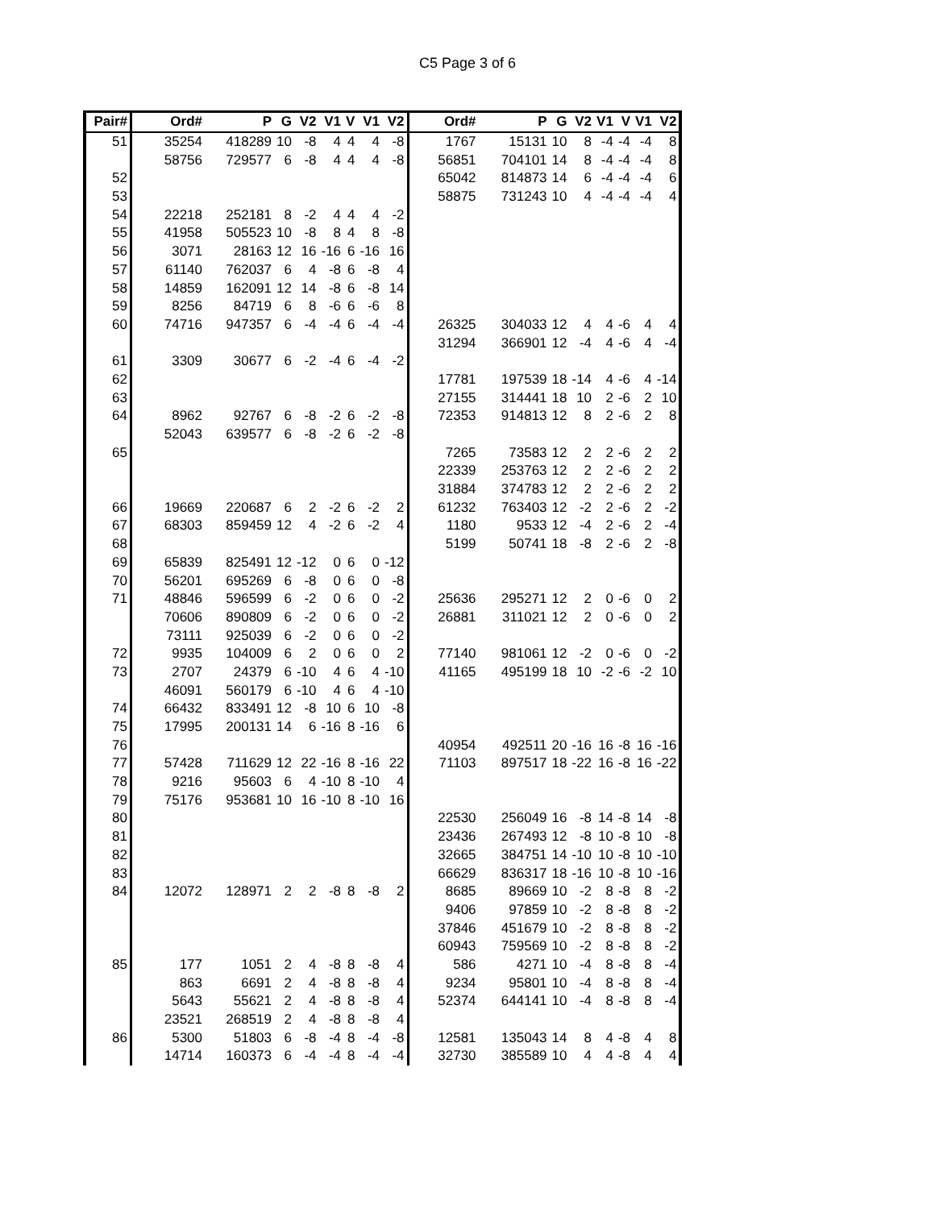C5 Page 3 of 6
| Pair# | Ord# | P | G | V2 | V1 | V | V1 | V2 | Ord# | P | G | V2 | V1 | V | V1 | V2 |
| --- | --- | --- | --- | --- | --- | --- | --- | --- | --- | --- | --- | --- | --- | --- | --- | --- |
| 51 | 35254 | 418289 | 10 | -8 | 4 | 4 | 4 | -8 | 1767 | 15131 | 10 | 8 | -4 | -4 | -4 | 8 |
| | 58756 | 729577 | 6 | -8 | 4 | 4 | 4 | -8 | 56851 | 704101 | 14 | 8 | -4 | -4 | -4 | 8 |
| 52 | | | | | | | | | 65042 | 814873 | 14 | 6 | -4 | -4 | -4 | 6 |
| 53 | | | | | | | | | 58875 | 731243 | 10 | 4 | -4 | -4 | -4 | 4 |
| 54 | 22218 | 252181 | 8 | -2 | 4 | 4 | 4 | -2 | | | | | | | | |
| 55 | 41958 | 505523 | 10 | -8 | 8 | 4 | 8 | -8 | | | | | | | | |
| 56 | 3071 | 28163 | 12 | 16 | -16 | 6 | -16 | 16 | | | | | | | | |
| 57 | 61140 | 762037 | 6 | 4 | -8 | 6 | -8 | 4 | | | | | | | | |
| 58 | 14859 | 162091 | 12 | 14 | -8 | 6 | -8 | 14 | | | | | | | | |
| 59 | 8256 | 84719 | 6 | 8 | -6 | 6 | -6 | 8 | | | | | | | | |
| 60 | 74716 | 947357 | 6 | -4 | -4 | 6 | -4 | -4 | 26325 | 304033 | 12 | 4 | 4 | -6 | 4 | 4 |
| | | | | | | | | | 31294 | 366901 | 12 | -4 | 4 | -6 | 4 | -4 |
| 61 | 3309 | 30677 | 6 | -2 | -4 | 6 | -4 | -2 | | | | | | | | |
| 62 | | | | | | | | | 17781 | 197539 | 18 | -14 | 4 | -6 | 4 | -14 |
| 63 | | | | | | | | | 27155 | 314441 | 18 | 10 | 2 | -6 | 2 | 10 |
| 64 | 8962 | 92767 | 6 | -8 | -2 | 6 | -2 | -8 | 72353 | 914813 | 12 | 8 | 2 | -6 | 2 | 8 |
| | 52043 | 639577 | 6 | -8 | -2 | 6 | -2 | -8 | | | | | | | | |
| 65 | | | | | | | | | 7265 | 73583 | 12 | 2 | 2 | -6 | 2 | 2 |
| | | | | | | | | | 22339 | 253763 | 12 | 2 | 2 | -6 | 2 | 2 |
| | | | | | | | | | 31884 | 374783 | 12 | 2 | 2 | -6 | 2 | 2 |
| 66 | 19669 | 220687 | 6 | 2 | -2 | 6 | -2 | 2 | 61232 | 763403 | 12 | -2 | 2 | -6 | 2 | -2 |
| 67 | 68303 | 859459 | 12 | 4 | -2 | 6 | -2 | 4 | 1180 | 9533 | 12 | -4 | 2 | -6 | 2 | -4 |
| 68 | | | | | | | | | 5199 | 50741 | 18 | -8 | 2 | -6 | 2 | -8 |
| 69 | 65839 | 825491 | 12 | -12 | 0 | 6 | 0 | -12 | | | | | | | | |
| 70 | 56201 | 695269 | 6 | -8 | 0 | 6 | 0 | -8 | | | | | | | | |
| 71 | 48846 | 596599 | 6 | -2 | 0 | 6 | 0 | -2 | 25636 | 295271 | 12 | 2 | 0 | -6 | 0 | 2 |
| | 70606 | 890809 | 6 | -2 | 0 | 6 | 0 | -2 | 26881 | 311021 | 12 | 2 | 0 | -6 | 0 | 2 |
| | 73111 | 925039 | 6 | -2 | 0 | 6 | 0 | -2 | | | | | | | | |
| 72 | 9935 | 104009 | 6 | 2 | 0 | 6 | 0 | 2 | 77140 | 981061 | 12 | -2 | 0 | -6 | 0 | -2 |
| 73 | 2707 | 24379 | 6 | -10 | 4 | 6 | 4 | -10 | 41165 | 495199 | 18 | 10 | -2 | -6 | -2 | 10 |
| | 46091 | 560179 | 6 | -10 | 4 | 6 | 4 | -10 | | | | | | | | |
| 74 | 66432 | 833491 | 12 | -8 | 10 | 6 | 10 | -8 | | | | | | | | |
| 75 | 17995 | 200131 | 14 | 6 | -16 | 8 | -16 | 6 | | | | | | | | |
| 76 | | | | | | | | | 40954 | 492511 | 20 | -16 | 16 | -8 | 16 | -16 |
| 77 | 57428 | 711629 | 12 | 22 | -16 | 8 | -16 | 22 | 71103 | 897517 | 18 | -22 | 16 | -8 | 16 | -22 |
| 78 | 9216 | 95603 | 6 | 4 | -10 | 8 | -10 | 4 | | | | | | | | |
| 79 | 75176 | 953681 | 10 | 16 | -10 | 8 | -10 | 16 | | | | | | | | |
| 80 | | | | | | | | | 22530 | 256049 | 16 | -8 | 14 | -8 | 14 | -8 |
| 81 | | | | | | | | | 23436 | 267493 | 12 | -8 | 10 | -8 | 10 | -8 |
| 82 | | | | | | | | | 32665 | 384751 | 14 | -10 | 10 | -8 | 10 | -10 |
| 83 | | | | | | | | | 66629 | 836317 | 18 | -16 | 10 | -8 | 10 | -16 |
| 84 | 12072 | 128971 | 2 | 2 | -8 | 8 | -8 | 2 | 8685 | 89669 | 10 | -2 | 8 | -8 | 8 | -2 |
| | | | | | | | | | 9406 | 97859 | 10 | -2 | 8 | -8 | 8 | -2 |
| | | | | | | | | | 37846 | 451679 | 10 | -2 | 8 | -8 | 8 | -2 |
| | | | | | | | | | 60943 | 759569 | 10 | -2 | 8 | -8 | 8 | -2 |
| 85 | 177 | 1051 | 2 | 4 | -8 | 8 | -8 | 4 | 586 | 4271 | 10 | -4 | 8 | -8 | 8 | -4 |
| | 863 | 6691 | 2 | 4 | -8 | 8 | -8 | 4 | 9234 | 95801 | 10 | -4 | 8 | -8 | 8 | -4 |
| | 5643 | 55621 | 2 | 4 | -8 | 8 | -8 | 4 | 52374 | 644141 | 10 | -4 | 8 | -8 | 8 | -4 |
| | 23521 | 268519 | 2 | 4 | -8 | 8 | -8 | 4 | | | | | | | | |
| 86 | 5300 | 51803 | 6 | -8 | -4 | 8 | -4 | -8 | 12581 | 135043 | 14 | 8 | 4 | -8 | 4 | 8 |
| | 14714 | 160373 | 6 | -4 | -4 | 8 | -4 | -4 | 32730 | 385589 | 10 | 4 | 4 | -8 | 4 | 4 |